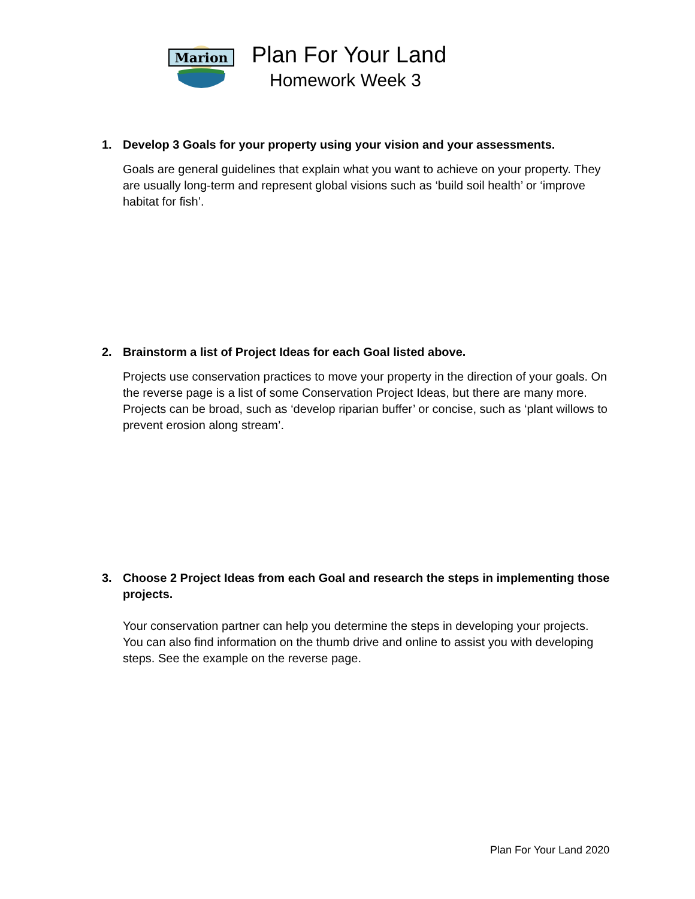Marion
Plan For Your Land
Homework Week 3
1. Develop 3 Goals for your property using your vision and your assessments.
Goals are general guidelines that explain what you want to achieve on your property. They are usually long-term and represent global visions such as ‘build soil health’ or ‘improve habitat for fish’.
2. Brainstorm a list of Project Ideas for each Goal listed above.
Projects use conservation practices to move your property in the direction of your goals. On the reverse page is a list of some Conservation Project Ideas, but there are many more. Projects can be broad, such as ‘develop riparian buffer’ or concise, such as ‘plant willows to prevent erosion along stream’.
3. Choose 2 Project Ideas from each Goal and research the steps in implementing those projects.
Your conservation partner can help you determine the steps in developing your projects. You can also find information on the thumb drive and online to assist you with developing steps. See the example on the reverse page.
Plan For Your Land 2020